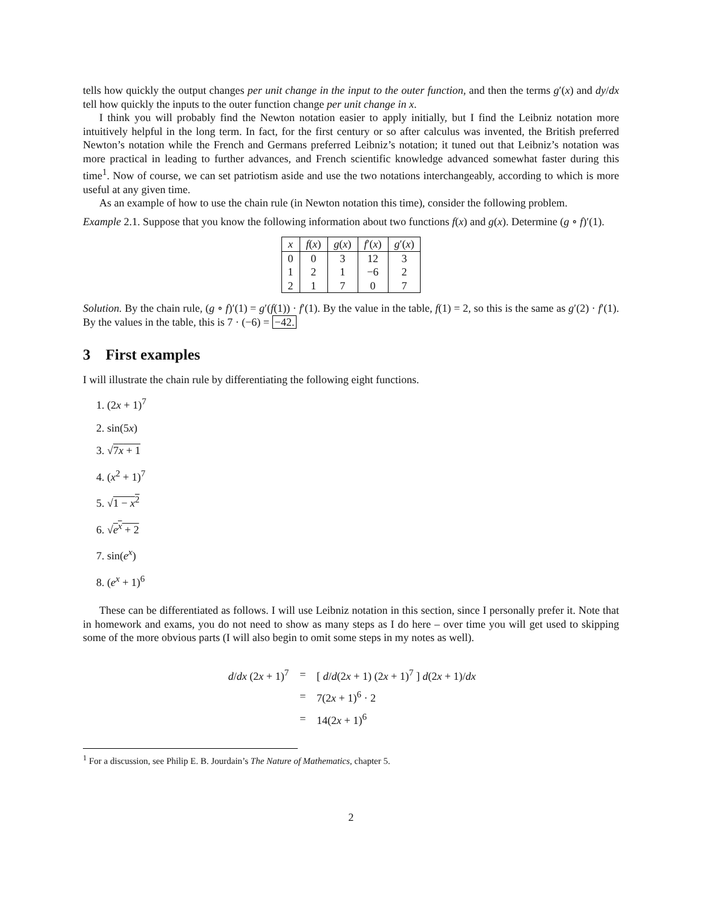tells how quickly the output changes per unit change in the input to the outer function, and then the terms g′(x) and dy/dx tell how quickly the inputs to the outer function change per unit change in x.
I think you will probably find the Newton notation easier to apply initially, but I find the Leibniz notation more intuitively helpful in the long term. In fact, for the first century or so after calculus was invented, the British preferred Newton’s notation while the French and Germans preferred Leibniz’s notation; it tuned out that Leibniz’s notation was more practical in leading to further advances, and French scientific knowledge advanced somewhat faster during this time<sup>1</sup>. Now of course, we can set patriotism aside and use the two notations interchangeably, according to which is more useful at any given time.
As an example of how to use the chain rule (in Newton notation this time), consider the following problem.
Example 2.1. Suppose that you know the following information about two functions f(x) and g(x). Determine (g ∘ f)′(1).
| x | f ( x ) | g ( x ) | f ′( x ) | g ′( x ) |
| --- | --- | --- | --- | --- |
| 0 | 0 | 3 | 12 | 3 |
| 1 | 2 | 1 | −6 | 2 |
| 2 | 1 | 7 | 0 | 7 |
Solution. By the chain rule, (g ∘ f)′(1) = g′(f(1)) · f′(1). By the value in the table, f(1) = 2, so this is the same as g′(2) · f′(1). By the values in the table, this is 7 · (−6) = −42.
3 First examples
I will illustrate the chain rule by differentiating the following eight functions.
1. (2x + 1)<sup>7</sup>
2. sin(5x)
3. √7x + 1
4. (x<sup>2</sup> + 1)<sup>7</sup>
5. √1 − x<sup>2</sup>
6. √e<sup>x</sup> + 2
7. sin(e<sup>x</sup>)
8. (e<sup>x</sup> + 1)<sup>6</sup>
These can be differentiated as follows. I will use Leibniz notation in this section, since I personally prefer it. Note that in homework and exams, you do not need to show as many steps as I do here – over time you will get used to skipping some of the more obvious parts (I will also begin to omit some steps in my notes as well).
| d / dx (2 x + 1)<sup>7</sup> | = | [ d / d (2 x + 1) (2 x + 1)<sup>7</sup> ] d (2 x + 1)/ dx |
| | = | 7(2 x + 1)<sup>6</sup> · 2 |
| | = | 14(2 x + 1)<sup>6</sup> |
<sup>1</sup> For a discussion, see Philip E. B. Jourdain’s The Nature of Mathematics, chapter 5.
2